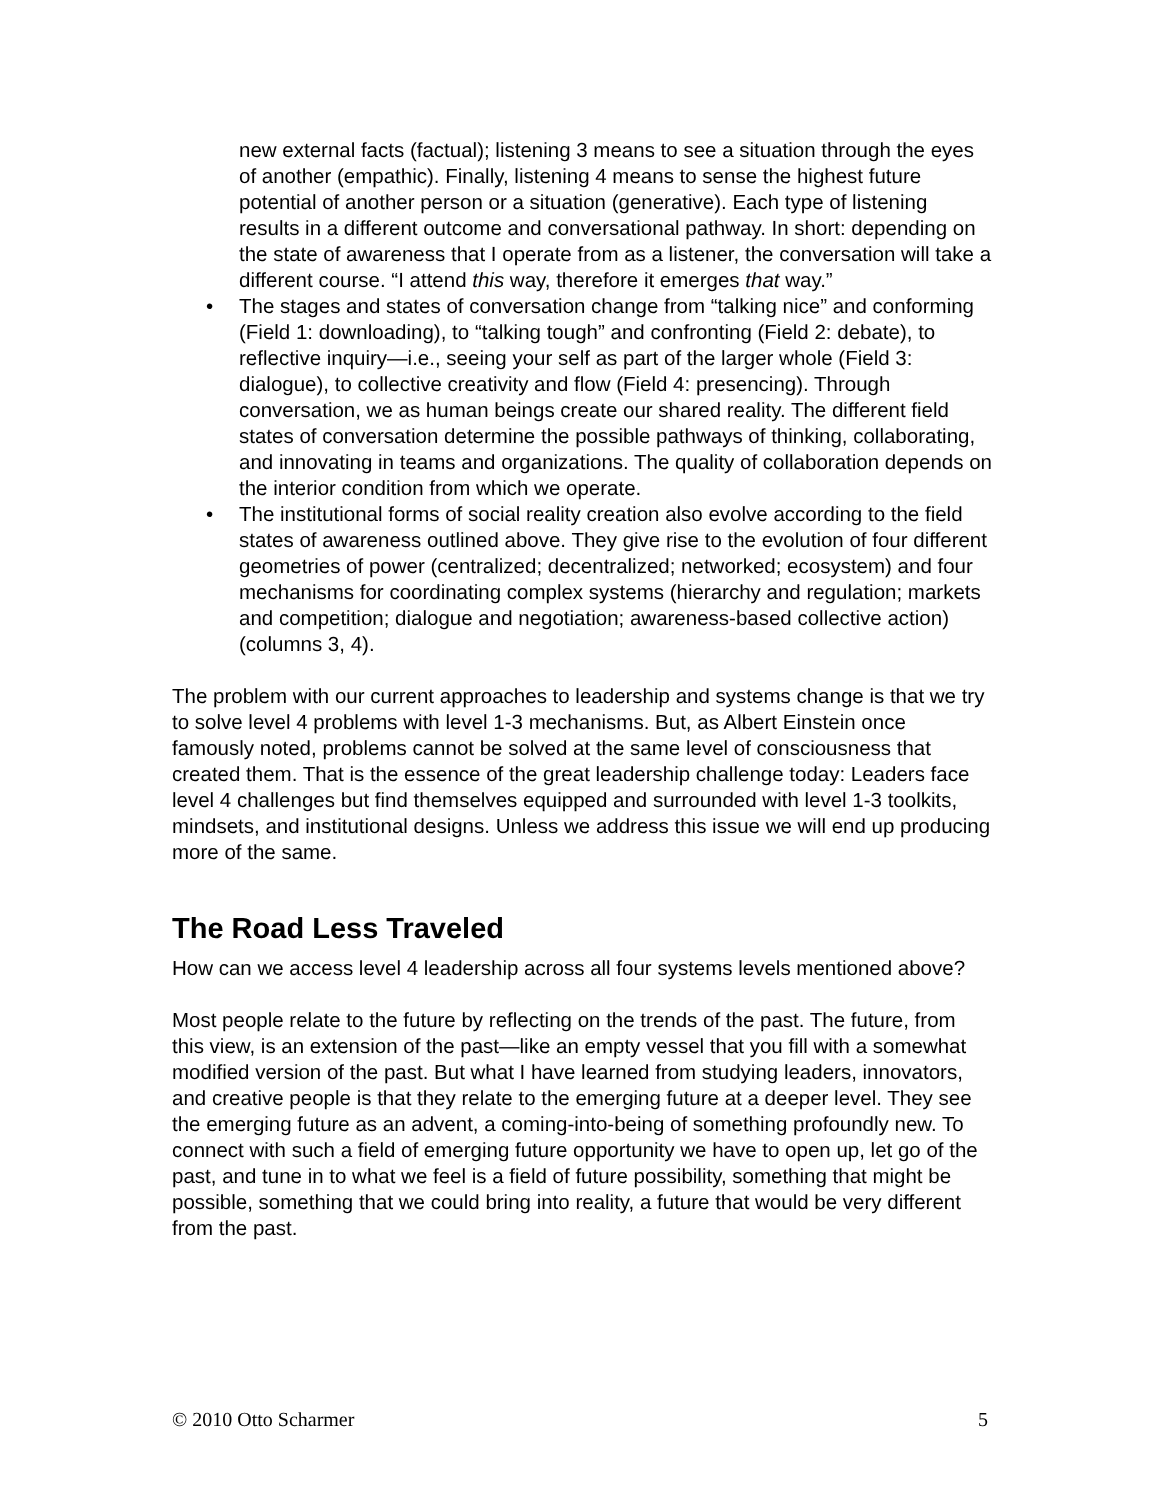new external facts (factual); listening 3 means to see a situation through the eyes of another (empathic). Finally, listening 4 means to sense the highest future potential of another person or a situation (generative). Each type of listening results in a different outcome and conversational pathway. In short: depending on the state of awareness that I operate from as a listener, the conversation will take a different course. “I attend this way, therefore it emerges that way.”
• The stages and states of conversation change from “talking nice” and conforming (Field 1: downloading), to “talking tough” and confronting (Field 2: debate), to reflective inquiry—i.e., seeing your self as part of the larger whole (Field 3: dialogue), to collective creativity and flow (Field 4: presencing). Through conversation, we as human beings create our shared reality. The different field states of conversation determine the possible pathways of thinking, collaborating, and innovating in teams and organizations. The quality of collaboration depends on the interior condition from which we operate.
• The institutional forms of social reality creation also evolve according to the field states of awareness outlined above. They give rise to the evolution of four different geometries of power (centralized; decentralized; networked; ecosystem) and four mechanisms for coordinating complex systems (hierarchy and regulation; markets and competition; dialogue and negotiation; awareness-based collective action) (columns 3, 4).
The problem with our current approaches to leadership and systems change is that we try to solve level 4 problems with level 1-3 mechanisms. But, as Albert Einstein once famously noted, problems cannot be solved at the same level of consciousness that created them. That is the essence of the great leadership challenge today: Leaders face level 4 challenges but find themselves equipped and surrounded with level 1-3 toolkits, mindsets, and institutional designs. Unless we address this issue we will end up producing more of the same.
The Road Less Traveled
How can we access level 4 leadership across all four systems levels mentioned above?
Most people relate to the future by reflecting on the trends of the past. The future, from this view, is an extension of the past—like an empty vessel that you fill with a somewhat modified version of the past. But what I have learned from studying leaders, innovators, and creative people is that they relate to the emerging future at a deeper level. They see the emerging future as an advent, a coming-into-being of something profoundly new. To connect with such a field of emerging future opportunity we have to open up, let go of the past, and tune in to what we feel is a field of future possibility, something that might be possible, something that we could bring into reality, a future that would be very different from the past.
© 2010 Otto Scharmer 5